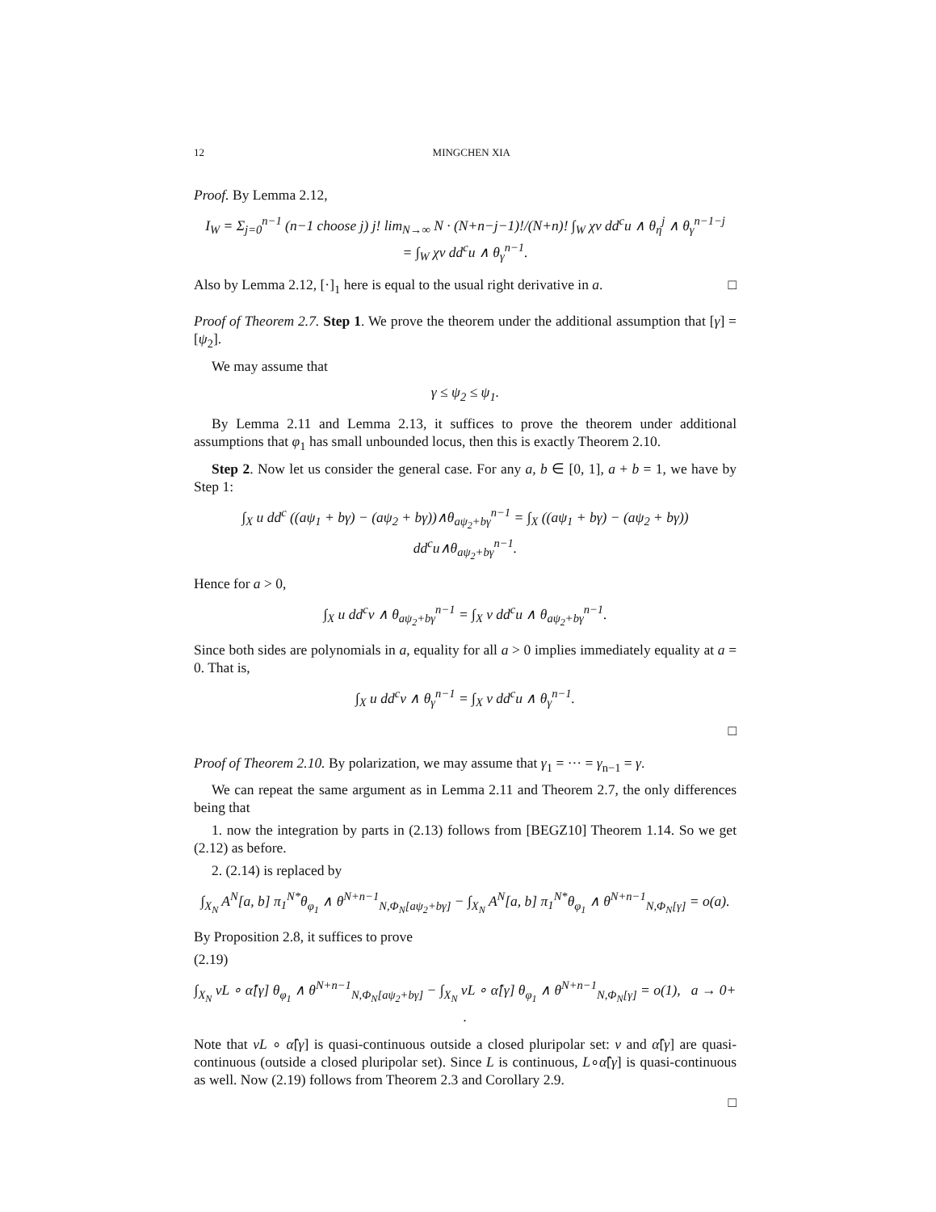12 MINGCHEN XIA
Proof. By Lemma 2.12,
I<sub>W</sub> = Σ<sub>j=0</sub><sup>n−1</sup> (n−1 choose j) j! lim<sub>N→∞</sub> N · (N+n−j−1)!/(N+n)! ∫<sub>W</sub> χv dd<sup>c</sup>u ∧ θ<sub>η</sub><sup>j</sup> ∧ θ<sub>γ</sub><sup>n−1−j</sup>
= ∫<sub>W</sub> χv dd<sup>c</sup>u ∧ θ<sub>γ</sub><sup>n−1</sup>.
Also by Lemma 2.12, [·]<sub>1</sub> here is equal to the usual right derivative in a. □
Proof of Theorem 2.7. Step 1. We prove the theorem under the additional assumption that [γ] = [ψ<sub>2</sub>].
We may assume that
γ ≤ ψ<sub>2</sub> ≤ ψ<sub>1</sub>.
By Lemma 2.11 and Lemma 2.13, it suffices to prove the theorem under additional assumptions that φ<sub>1</sub> has small unbounded locus, then this is exactly Theorem 2.10.
Step 2. Now let us consider the general case. For any a, b ∈ [0, 1], a + b = 1, we have by Step 1:
∫<sub>X</sub> u dd<sup>c</sup> ((aψ<sub>1</sub> + bγ) − (aψ<sub>2</sub> + bγ))∧θ<sub>aψ<sub>2</sub>+bγ</sub><sup>n−1</sup> = ∫<sub>X</sub> ((aψ<sub>1</sub> + bγ) − (aψ<sub>2</sub> + bγ)) dd<sup>c</sup>u∧θ<sub>aψ<sub>2</sub>+bγ</sub><sup>n−1</sup>.
Hence for a > 0,
∫<sub>X</sub> u dd<sup>c</sup>v ∧ θ<sub>aψ<sub>2</sub>+bγ</sub><sup>n−1</sup> = ∫<sub>X</sub> v dd<sup>c</sup>u ∧ θ<sub>aψ<sub>2</sub>+bγ</sub><sup>n−1</sup>.
Since both sides are polynomials in a, equality for all a > 0 implies immediately equality at a = 0. That is,
∫<sub>X</sub> u dd<sup>c</sup>v ∧ θ<sub>γ</sub><sup>n−1</sup> = ∫<sub>X</sub> v dd<sup>c</sup>u ∧ θ<sub>γ</sub><sup>n−1</sup>.
□
Proof of Theorem 2.10. By polarization, we may assume that γ<sub>1</sub> = ··· = γ<sub>n−1</sub> = γ.
We can repeat the same argument as in Lemma 2.11 and Theorem 2.7, the only differences being that
1. now the integration by parts in (2.13) follows from [BEGZ10] Theorem 1.14. So we get (2.12) as before.
2. (2.14) is replaced by
∫<sub>X<sub>N</sub></sub> A<sup>N</sup>[a, b] π<sub>1</sub><sup>N*</sup>θ<sub>φ<sub>1</sub></sub> ∧ θ<sup>N+n−1</sup><sub>N,Φ<sub>N</sub>[aψ<sub>2</sub>+bγ]</sub> − ∫<sub>X<sub>N</sub></sub> A<sup>N</sup>[a, b] π<sub>1</sub><sup>N*</sup>θ<sub>φ<sub>1</sub></sub> ∧ θ<sup>N+n−1</sup><sub>N,Φ<sub>N</sub>[γ]</sub> = o(a).
By Proposition 2.8, it suffices to prove
(2.19)
∫<sub>X<sub>N</sub></sub> vL ∘ α̂[γ] θ<sub>φ<sub>1</sub></sub> ∧ θ<sup>N+n−1</sup><sub>N,Φ<sub>N</sub>[aψ<sub>2</sub>+bγ]</sub> − ∫<sub>X<sub>N</sub></sub> vL ∘ α̂[γ] θ<sub>φ<sub>1</sub></sub> ∧ θ<sup>N+n−1</sup><sub>N,Φ<sub>N</sub>[γ]</sub> = o(1), a → 0+ .
Note that vL ∘ α̂[γ] is quasi-continuous outside a closed pluripolar set: v and α̂[γ] are quasi-continuous (outside a closed pluripolar set). Since L is continuous, L∘α̂[γ] is quasi-continuous as well. Now (2.19) follows from Theorem 2.3 and Corollary 2.9.
□